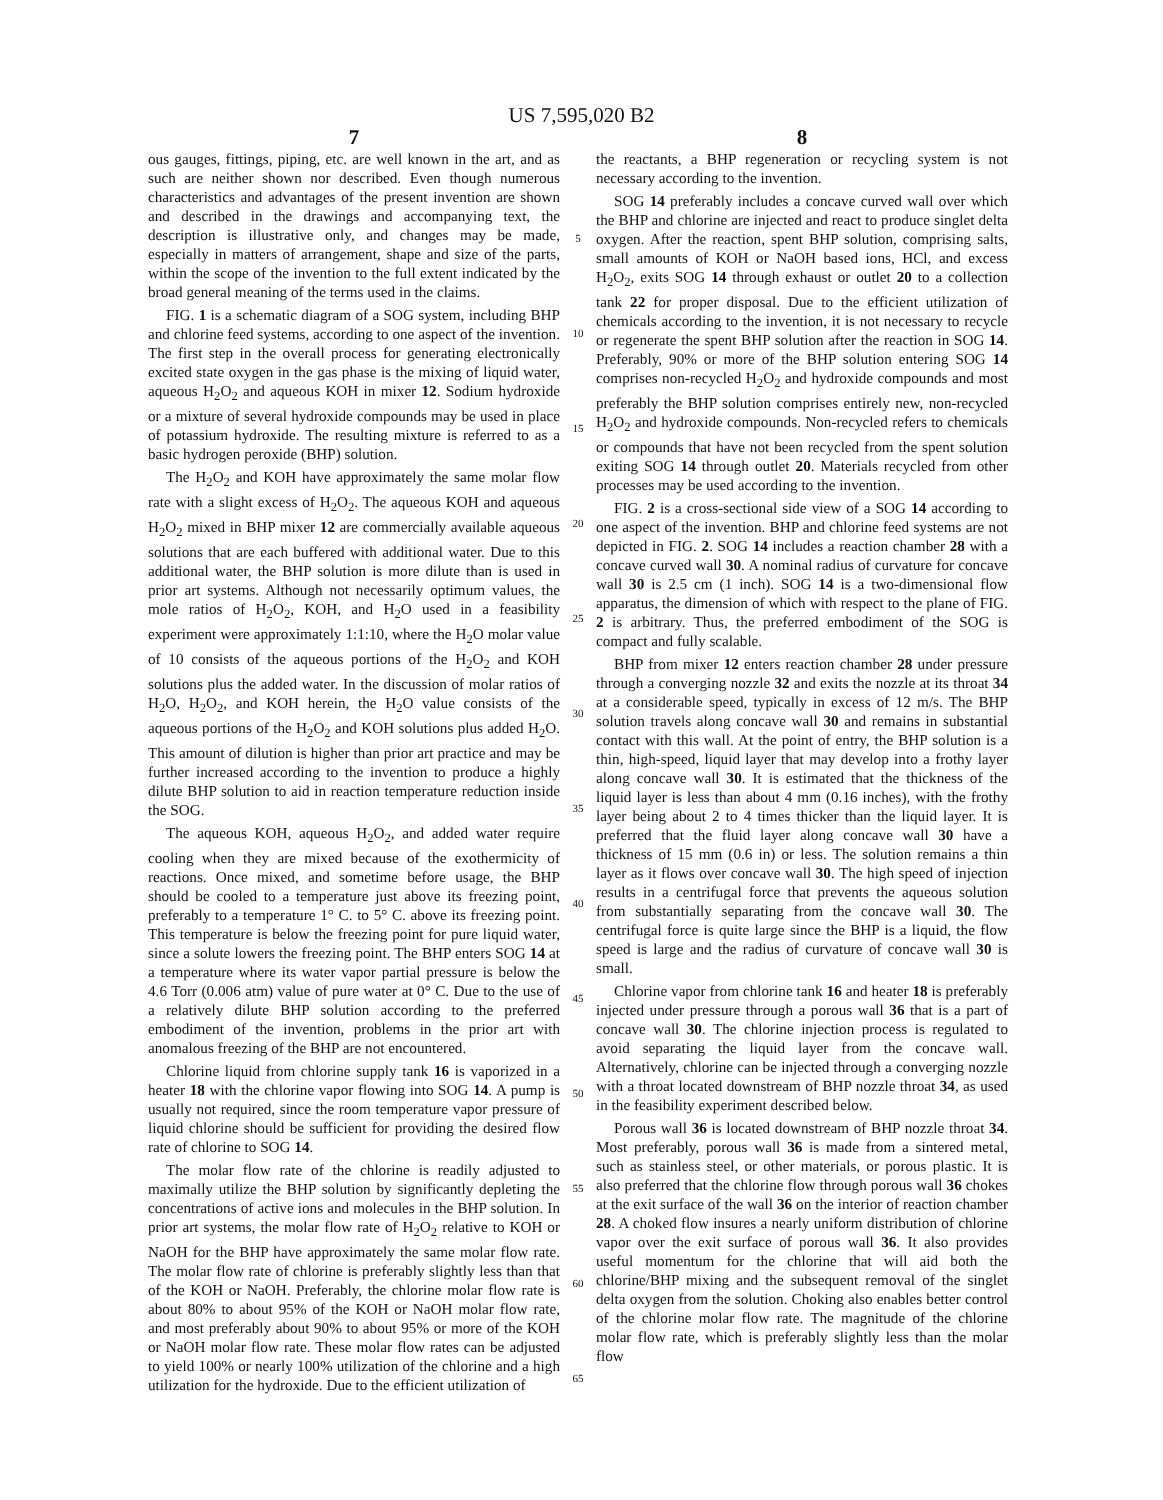US 7,595,020 B2
7
ous gauges, fittings, piping, etc. are well known in the art, and as such are neither shown nor described. Even though numerous characteristics and advantages of the present invention are shown and described in the drawings and accompanying text, the description is illustrative only, and changes may be made, especially in matters of arrangement, shape and size of the parts, within the scope of the invention to the full extent indicated by the broad general meaning of the terms used in the claims.
FIG. 1 is a schematic diagram of a SOG system, including BHP and chlorine feed systems, according to one aspect of the invention. The first step in the overall process for generating electronically excited state oxygen in the gas phase is the mixing of liquid water, aqueous H<sub>2</sub>O<sub>2</sub> and aqueous KOH in mixer 12. Sodium hydroxide or a mixture of several hydroxide compounds may be used in place of potassium hydroxide. The resulting mixture is referred to as a basic hydrogen peroxide (BHP) solution.
The H<sub>2</sub>O<sub>2</sub> and KOH have approximately the same molar flow rate with a slight excess of H<sub>2</sub>O<sub>2</sub>. The aqueous KOH and aqueous H<sub>2</sub>O<sub>2</sub> mixed in BHP mixer 12 are commercially available aqueous solutions that are each buffered with additional water. Due to this additional water, the BHP solution is more dilute than is used in prior art systems. Although not necessarily optimum values, the mole ratios of H<sub>2</sub>O<sub>2</sub>, KOH, and H<sub>2</sub>O used in a feasibility experiment were approximately 1:1:10, where the H<sub>2</sub>O molar value of 10 consists of the aqueous portions of the H<sub>2</sub>O<sub>2</sub> and KOH solutions plus the added water. In the discussion of molar ratios of H<sub>2</sub>O, H<sub>2</sub>O<sub>2</sub>, and KOH herein, the H<sub>2</sub>O value consists of the aqueous portions of the H<sub>2</sub>O<sub>2</sub> and KOH solutions plus added H<sub>2</sub>O. This amount of dilution is higher than prior art practice and may be further increased according to the invention to produce a highly dilute BHP solution to aid in reaction temperature reduction inside the SOG.
The aqueous KOH, aqueous H<sub>2</sub>O<sub>2</sub>, and added water require cooling when they are mixed because of the exothermicity of reactions. Once mixed, and sometime before usage, the BHP should be cooled to a temperature just above its freezing point, preferably to a temperature 1° C. to 5° C. above its freezing point. This temperature is below the freezing point for pure liquid water, since a solute lowers the freezing point. The BHP enters SOG 14 at a temperature where its water vapor partial pressure is below the 4.6 Torr (0.006 atm) value of pure water at 0° C. Due to the use of a relatively dilute BHP solution according to the preferred embodiment of the invention, problems in the prior art with anomalous freezing of the BHP are not encountered.
Chlorine liquid from chlorine supply tank 16 is vaporized in a heater 18 with the chlorine vapor flowing into SOG 14. A pump is usually not required, since the room temperature vapor pressure of liquid chlorine should be sufficient for providing the desired flow rate of chlorine to SOG 14.
The molar flow rate of the chlorine is readily adjusted to maximally utilize the BHP solution by significantly depleting the concentrations of active ions and molecules in the BHP solution. In prior art systems, the molar flow rate of H<sub>2</sub>O<sub>2</sub> relative to KOH or NaOH for the BHP have approximately the same molar flow rate. The molar flow rate of chlorine is preferably slightly less than that of the KOH or NaOH. Preferably, the chlorine molar flow rate is about 80% to about 95% of the KOH or NaOH molar flow rate, and most preferably about 90% to about 95% or more of the KOH or NaOH molar flow rate. These molar flow rates can be adjusted to yield 100% or nearly 100% utilization of the chlorine and a high utilization for the hydroxide. Due to the efficient utilization of
5
10
15
20
25
30
35
40
45
50
55
60
65
8
the reactants, a BHP regeneration or recycling system is not necessary according to the invention.
SOG 14 preferably includes a concave curved wall over which the BHP and chlorine are injected and react to produce singlet delta oxygen. After the reaction, spent BHP solution, comprising salts, small amounts of KOH or NaOH based ions, HCl, and excess H<sub>2</sub>O<sub>2</sub>, exits SOG 14 through exhaust or outlet 20 to a collection tank 22 for proper disposal. Due to the efficient utilization of chemicals according to the invention, it is not necessary to recycle or regenerate the spent BHP solution after the reaction in SOG 14. Preferably, 90% or more of the BHP solution entering SOG 14 comprises non-recycled H<sub>2</sub>O<sub>2</sub> and hydroxide compounds and most preferably the BHP solution comprises entirely new, non-recycled H<sub>2</sub>O<sub>2</sub> and hydroxide compounds. Non-recycled refers to chemicals or compounds that have not been recycled from the spent solution exiting SOG 14 through outlet 20. Materials recycled from other processes may be used according to the invention.
FIG. 2 is a cross-sectional side view of a SOG 14 according to one aspect of the invention. BHP and chlorine feed systems are not depicted in FIG. 2. SOG 14 includes a reaction chamber 28 with a concave curved wall 30. A nominal radius of curvature for concave wall 30 is 2.5 cm (1 inch). SOG 14 is a two-dimensional flow apparatus, the dimension of which with respect to the plane of FIG. 2 is arbitrary. Thus, the preferred embodiment of the SOG is compact and fully scalable.
BHP from mixer 12 enters reaction chamber 28 under pressure through a converging nozzle 32 and exits the nozzle at its throat 34 at a considerable speed, typically in excess of 12 m/s. The BHP solution travels along concave wall 30 and remains in substantial contact with this wall. At the point of entry, the BHP solution is a thin, high-speed, liquid layer that may develop into a frothy layer along concave wall 30. It is estimated that the thickness of the liquid layer is less than about 4 mm (0.16 inches), with the frothy layer being about 2 to 4 times thicker than the liquid layer. It is preferred that the fluid layer along concave wall 30 have a thickness of 15 mm (0.6 in) or less. The solution remains a thin layer as it flows over concave wall 30. The high speed of injection results in a centrifugal force that prevents the aqueous solution from substantially separating from the concave wall 30. The centrifugal force is quite large since the BHP is a liquid, the flow speed is large and the radius of curvature of concave wall 30 is small.
Chlorine vapor from chlorine tank 16 and heater 18 is preferably injected under pressure through a porous wall 36 that is a part of concave wall 30. The chlorine injection process is regulated to avoid separating the liquid layer from the concave wall. Alternatively, chlorine can be injected through a converging nozzle with a throat located downstream of BHP nozzle throat 34, as used in the feasibility experiment described below.
Porous wall 36 is located downstream of BHP nozzle throat 34. Most preferably, porous wall 36 is made from a sintered metal, such as stainless steel, or other materials, or porous plastic. It is also preferred that the chlorine flow through porous wall 36 chokes at the exit surface of the wall 36 on the interior of reaction chamber 28. A choked flow insures a nearly uniform distribution of chlorine vapor over the exit surface of porous wall 36. It also provides useful momentum for the chlorine that will aid both the chlorine/BHP mixing and the subsequent removal of the singlet delta oxygen from the solution. Choking also enables better control of the chlorine molar flow rate. The magnitude of the chlorine molar flow rate, which is preferably slightly less than the molar flow